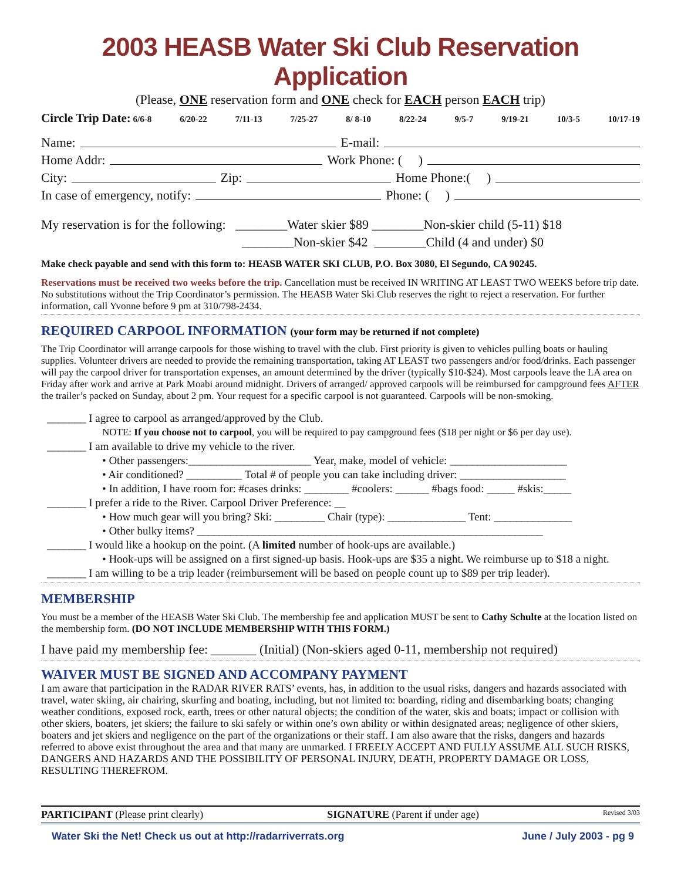2003 HEASB Water Ski Club Reservation Application
(Please, ONE reservation form and ONE check for EACH person EACH trip)
Circle Trip Date: 6/6-8 6/20-22 7/11-13 7/25-27 8/ 8-10 8/22-24 9/5-7 9/19-21 10/3-5 10/17-19
Name: E-mail:
Home Addr: Work Phone: ( )
City: Zip: Home Phone:( )
In case of emergency, notify: Phone: ( )
My reservation is for the following: ________Water skier $89 ________Non-skier child (5-11) $18
________Non-skier $42 ________Child (4 and under) $0
Make check payable and send with this form to: HEASB WATER SKI CLUB, P.O. Box 3080, El Segundo, CA 90245.
Reservations must be received two weeks before the trip. Cancellation must be received IN WRITING AT LEAST TWO WEEKS before trip date. No substitutions without the Trip Coordinator’s permission. The HEASB Water Ski Club reserves the right to reject a reservation. For further information, call Yvonne before 9 pm at 310/798-2434.
REQUIRED CARPOOL INFORMATION (your form may be returned if not complete)
The Trip Coordinator will arrange carpools for those wishing to travel with the club. First priority is given to vehicles pulling boats or hauling supplies. Volunteer drivers are needed to provide the remaining transportation, taking AT LEAST two passengers and/or food/drinks. Each passenger will pay the carpool driver for transportation expenses, an amount determined by the driver (typically $10-$24). Most carpools leave the LA area on Friday after work and arrive at Park Moabi around midnight. Drivers of arranged/ approved carpools will be reimbursed for campground fees AFTER the trailer’s packed on Sunday, about 2 pm. Your request for a specific carpool is not guaranteed. Carpools will be non-smoking.
_______ I agree to carpool as arranged/approved by the Club.
NOTE: If you choose not to carpool, you will be required to pay campground fees ($18 per night or $6 per day use).
_______ I am available to drive my vehicle to the river.
• Other passengers:______________________ Year, make, model of vehicle: _____________________
• Air conditioned? __________ Total # of people you can take including driver: ___________________
• In addition, I have room for: #cases drinks: ________ #coolers: ______ #bags food: _____ #skis:_____
_______ I prefer a ride to the River. Carpool Driver Preference: __
• How much gear will you bring? Ski: _________ Chair (type): ______________ Tent: ______________
• Other bulky items? ______________________________________________________________
_______ I would like a hookup on the point. (A limited number of hook-ups are available.)
• Hook-ups will be assigned on a first signed-up basis. Hook-ups are $35 a night. We reimburse up to $18 a night.
_______ I am willing to be a trip leader (reimbursement will be based on people count up to $89 per trip leader).
MEMBERSHIP
You must be a member of the HEASB Water Ski Club. The membership fee and application MUST be sent to Cathy Schulte at the location listed on the membership form. (DO NOT INCLUDE MEMBERSHIP WITH THIS FORM.)
I have paid my membership fee: _______ (Initial) (Non-skiers aged 0-11, membership not required)
WAIVER MUST BE SIGNED AND ACCOMPANY PAYMENT
I am aware that participation in the RADAR RIVER RATS’ events, has, in addition to the usual risks, dangers and hazards associated with travel, water skiing, air chairing, skurfing and boating, including, but not limited to: boarding, riding and disembarking boats; changing weather conditions, exposed rock, earth, trees or other natural objects; the condition of the water, skis and boats; impact or collision with other skiers, boaters, jet skiers; the failure to ski safely or within one’s own ability or within designated areas; negligence of other skiers, boaters and jet skiers and negligence on the part of the organizations or their staff. I am also aware that the risks, dangers and hazards referred to above exist throughout the area and that many are unmarked. I FREELY ACCEPT AND FULLY ASSUME ALL SUCH RISKS, DANGERS AND HAZARDS AND THE POSSIBILITY OF PERSONAL INJURY, DEATH, PROPERTY DAMAGE OR LOSS, RESULTING THEREFROM.
PARTICIPANT (Please print clearly) SIGNATURE (Parent if under age) Revised 3/03
Water Ski the Net! Check us out at http://radarriverrats.org June / July 2003 - pg 9